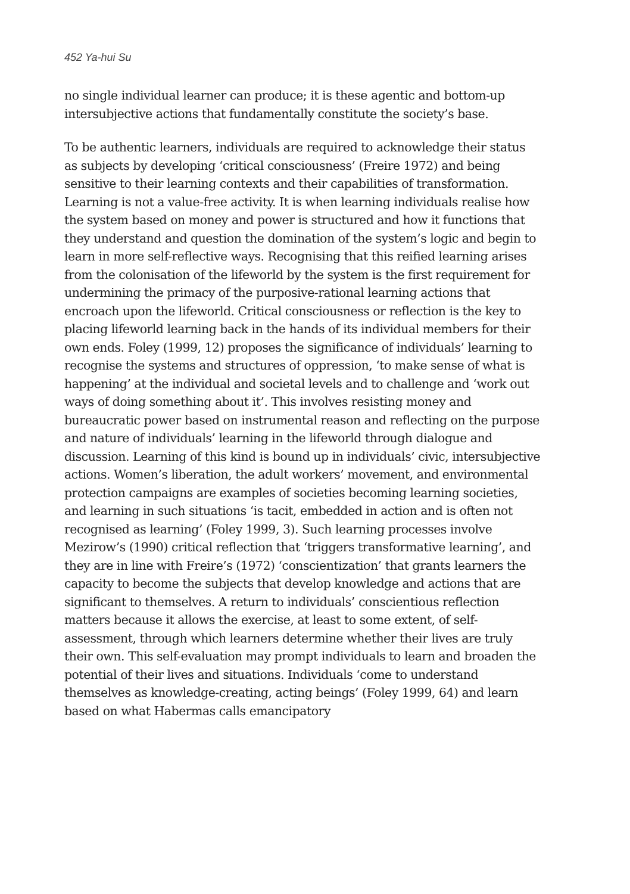452 Ya-hui Su
no single individual learner can produce; it is these agentic and bottom-up intersubjective actions that fundamentally constitute the society’s base.
To be authentic learners, individuals are required to acknowledge their status as subjects by developing ‘critical consciousness’ (Freire 1972) and being sensitive to their learning contexts and their capabilities of transformation. Learning is not a value-free activity. It is when learning individuals realise how the system based on money and power is structured and how it functions that they understand and question the domination of the system’s logic and begin to learn in more self-reflective ways. Recognising that this reified learning arises from the colonisation of the lifeworld by the system is the first requirement for undermining the primacy of the purposive-rational learning actions that encroach upon the lifeworld. Critical consciousness or reflection is the key to placing lifeworld learning back in the hands of its individual members for their own ends. Foley (1999, 12) proposes the significance of individuals’ learning to recognise the systems and structures of oppression, ‘to make sense of what is happening’ at the individual and societal levels and to challenge and ‘work out ways of doing something about it’. This involves resisting money and bureaucratic power based on instrumental reason and reflecting on the purpose and nature of individuals’ learning in the lifeworld through dialogue and discussion. Learning of this kind is bound up in individuals’ civic, intersubjective actions. Women’s liberation, the adult workers’ movement, and environmental protection campaigns are examples of societies becoming learning societies, and learning in such situations ‘is tacit, embedded in action and is often not recognised as learning’ (Foley 1999, 3). Such learning processes involve Mezirow’s (1990) critical reflection that ‘triggers transformative learning’, and they are in line with Freire’s (1972) ‘conscientization’ that grants learners the capacity to become the subjects that develop knowledge and actions that are significant to themselves. A return to individuals’ conscientious reflection matters because it allows the exercise, at least to some extent, of self-assessment, through which learners determine whether their lives are truly their own. This self-evaluation may prompt individuals to learn and broaden the potential of their lives and situations. Individuals ‘come to understand themselves as knowledge-creating, acting beings’ (Foley 1999, 64) and learn based on what Habermas calls emancipatory